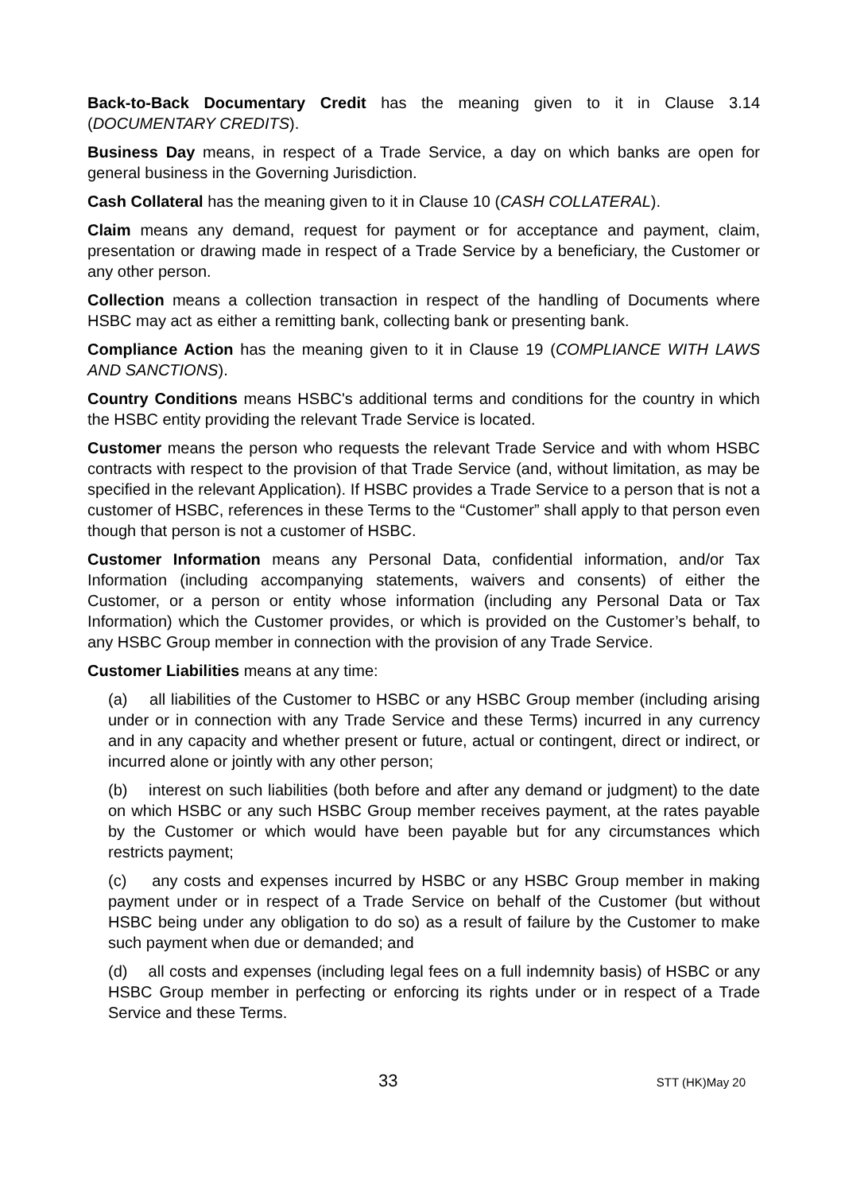Back-to-Back Documentary Credit has the meaning given to it in Clause 3.14 (DOCUMENTARY CREDITS).
Business Day means, in respect of a Trade Service, a day on which banks are open for general business in the Governing Jurisdiction.
Cash Collateral has the meaning given to it in Clause 10 (CASH COLLATERAL).
Claim means any demand, request for payment or for acceptance and payment, claim, presentation or drawing made in respect of a Trade Service by a beneficiary, the Customer or any other person.
Collection means a collection transaction in respect of the handling of Documents where HSBC may act as either a remitting bank, collecting bank or presenting bank.
Compliance Action has the meaning given to it in Clause 19 (COMPLIANCE WITH LAWS AND SANCTIONS).
Country Conditions means HSBC's additional terms and conditions for the country in which the HSBC entity providing the relevant Trade Service is located.
Customer means the person who requests the relevant Trade Service and with whom HSBC contracts with respect to the provision of that Trade Service (and, without limitation, as may be specified in the relevant Application). If HSBC provides a Trade Service to a person that is not a customer of HSBC, references in these Terms to the “Customer” shall apply to that person even though that person is not a customer of HSBC.
Customer Information means any Personal Data, confidential information, and/or Tax Information (including accompanying statements, waivers and consents) of either the Customer, or a person or entity whose information (including any Personal Data or Tax Information) which the Customer provides, or which is provided on the Customer’s behalf, to any HSBC Group member in connection with the provision of any Trade Service.
Customer Liabilities means at any time:
(a) all liabilities of the Customer to HSBC or any HSBC Group member (including arising under or in connection with any Trade Service and these Terms) incurred in any currency and in any capacity and whether present or future, actual or contingent, direct or indirect, or incurred alone or jointly with any other person;
(b) interest on such liabilities (both before and after any demand or judgment) to the date on which HSBC or any such HSBC Group member receives payment, at the rates payable by the Customer or which would have been payable but for any circumstances which restricts payment;
(c) any costs and expenses incurred by HSBC or any HSBC Group member in making payment under or in respect of a Trade Service on behalf of the Customer (but without HSBC being under any obligation to do so) as a result of failure by the Customer to make such payment when due or demanded; and
(d) all costs and expenses (including legal fees on a full indemnity basis) of HSBC or any HSBC Group member in perfecting or enforcing its rights under or in respect of a Trade Service and these Terms.
33 STT (HK)May 20